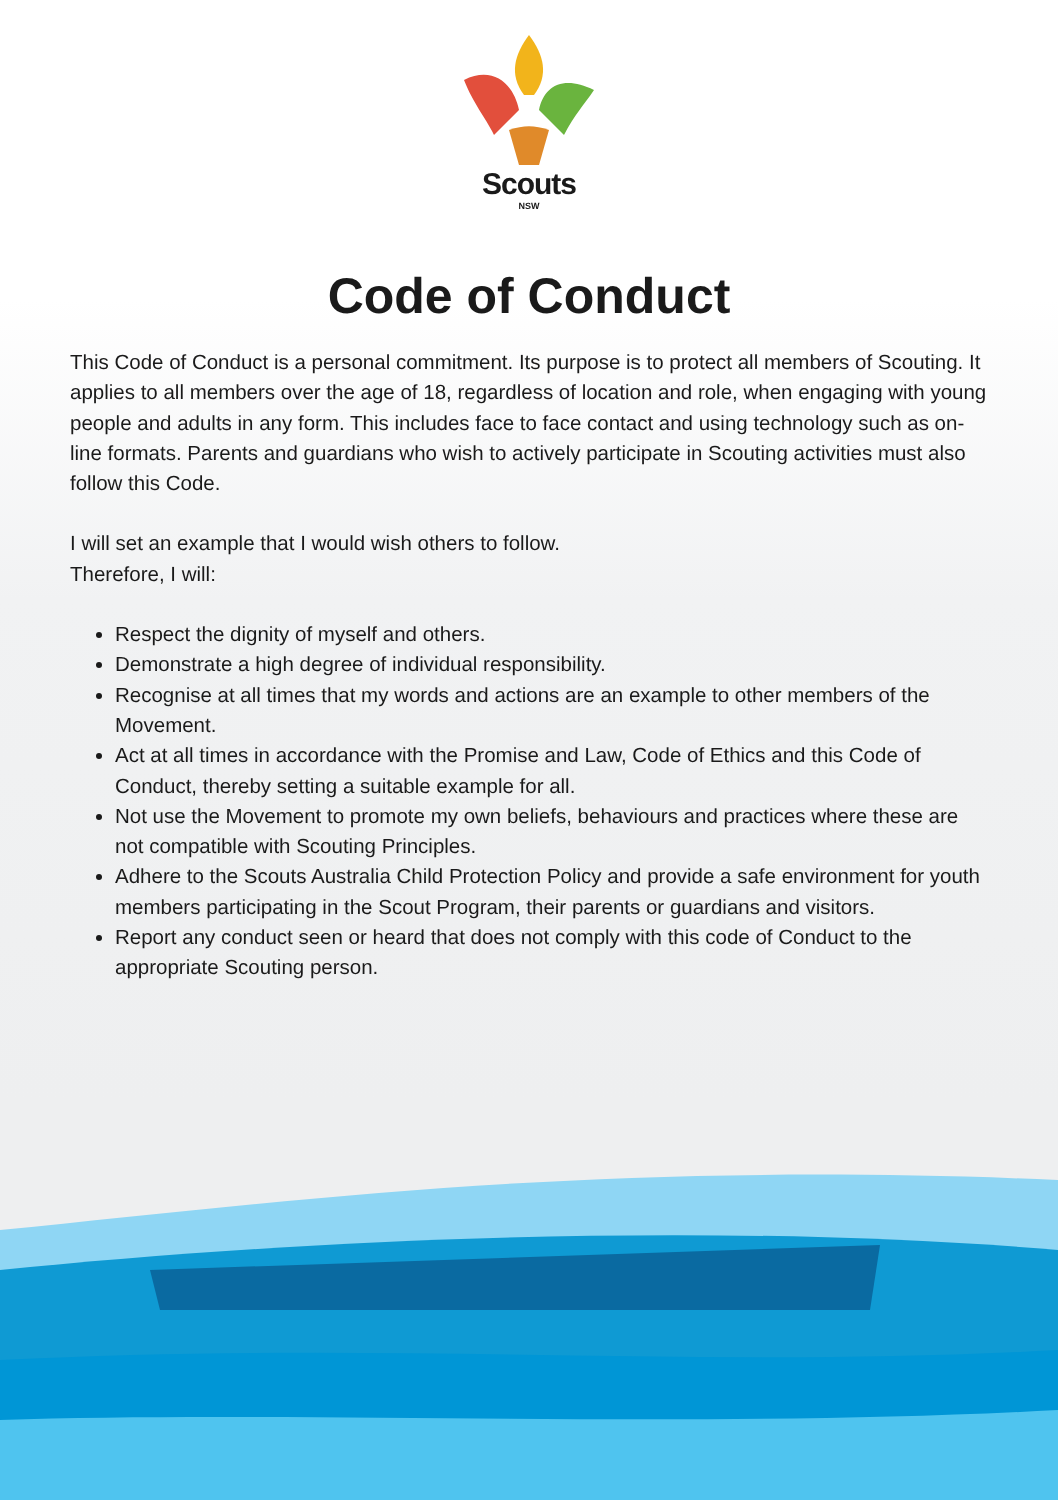Scouts
NSW
Code of Conduct
This Code of Conduct is a personal commitment. Its purpose is to protect all members of Scouting. It applies to all members over the age of 18, regardless of location and role, when engaging with young people and adults in any form. This includes face to face contact and using technology such as on-line formats. Parents and guardians who wish to actively participate in Scouting activities must also follow this Code.
I will set an example that I would wish others to follow.
Therefore, I will:
Respect the dignity of myself and others.
Demonstrate a high degree of individual responsibility.
Recognise at all times that my words and actions are an example to other members of the Movement.
Act at all times in accordance with the Promise and Law, Code of Ethics and this Code of Conduct, thereby setting a suitable example for all.
Not use the Movement to promote my own beliefs, behaviours and practices where these are not compatible with Scouting Principles.
Adhere to the Scouts Australia Child Protection Policy and provide a safe environment for youth members participating in the Scout Program, their parents or guardians and visitors.
Report any conduct seen or heard that does not comply with this code of Conduct to the appropriate Scouting person.